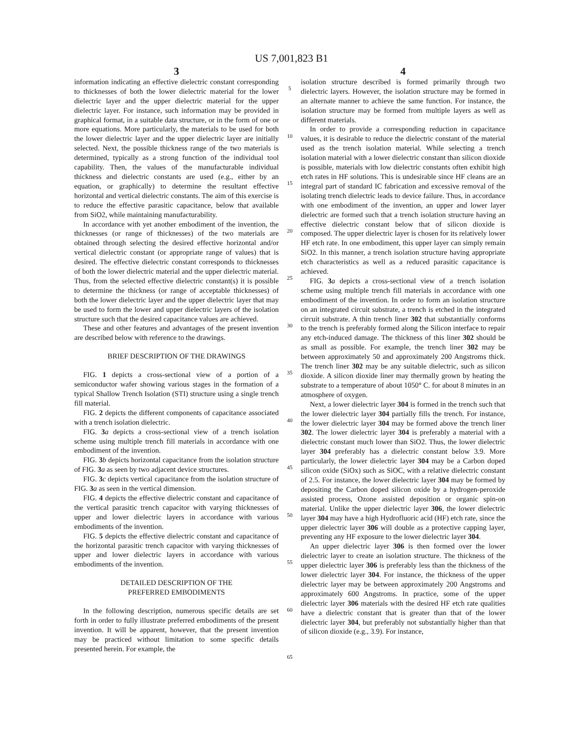US 7,001,823 B1
3
information indicating an effective dielectric constant corresponding to thicknesses of both the lower dielectric material for the lower dielectric layer and the upper dielectric material for the upper dielectric layer. For instance, such information may be provided in graphical format, in a suitable data structure, or in the form of one or more equations. More particularly, the materials to be used for both the lower dielectric layer and the upper dielectric layer are initially selected. Next, the possible thickness range of the two materials is determined, typically as a strong function of the individual tool capability. Then, the values of the manufacturable individual thickness and dielectric constants are used (e.g., either by an equation, or graphically) to determine the resultant effective horizontal and vertical dielectric constants. The aim of this exercise is to reduce the effective parasitic capacitance, below that available from SiO2, while maintaining manufacturability.
In accordance with yet another embodiment of the invention, the thicknesses (or range of thicknesses) of the two materials are obtained through selecting the desired effective horizontal and/or vertical dielectric constant (or appropriate range of values) that is desired. The effective dielectric constant corresponds to thicknesses of both the lower dielectric material and the upper dielectric material. Thus, from the selected effective dielectric constant(s) it is possible to determine the thickness (or range of acceptable thicknesses) of both the lower dielectric layer and the upper dielectric layer that may be used to form the lower and upper dielectric layers of the isolation structure such that the desired capacitance values are achieved.
These and other features and advantages of the present invention are described below with reference to the drawings.
BRIEF DESCRIPTION OF THE DRAWINGS
FIG. 1 depicts a cross-sectional view of a portion of a semiconductor wafer showing various stages in the formation of a typical Shallow Trench Isolation (STI) structure using a single trench fill material.
FIG. 2 depicts the different components of capacitance associated with a trench isolation dielectric.
FIG. 3 a depicts a cross-sectional view of a trench isolation scheme using multiple trench fill materials in accordance with one embodiment of the invention.
FIG. 3 b depicts horizontal capacitance from the isolation structure of FIG. 3 a as seen by two adjacent device structures.
FIG. 3 c depicts vertical capacitance from the isolation structure of FIG. 3 a as seen in the vertical dimension.
FIG. 4 depicts the effective dielectric constant and capacitance of the vertical parasitic trench capacitor with varying thicknesses of upper and lower dielectric layers in accordance with various embodiments of the invention.
FIG. 5 depicts the effective dielectric constant and capacitance of the horizontal parasitic trench capacitor with varying thicknesses of upper and lower dielectric layers in accordance with various embodiments of the invention.
DETAILED DESCRIPTION OF THE
PREFERRED EMBODIMENTS
In the following description, numerous specific details are set forth in order to fully illustrate preferred embodiments of the present invention. It will be apparent, however, that the present invention may be practiced without limitation to some specific details presented herein. For example, the
5
10
15
20
25
30
35
40
45
50
55
60
65
4
isolation structure described is formed primarily through two dielectric layers. However, the isolation structure may be formed in an alternate manner to achieve the same function. For instance, the isolation structure may be formed from multiple layers as well as different materials.
In order to provide a corresponding reduction in capacitance values, it is desirable to reduce the dielectric constant of the material used as the trench isolation material. While selecting a trench isolation material with a lower dielectric constant than silicon dioxide is possible, materials with low dielectric constants often exhibit high etch rates in HF solutions. This is undesirable since HF cleans are an integral part of standard IC fabrication and excessive removal of the isolating trench dielectric leads to device failure. Thus, in accordance with one embodiment of the invention, an upper and lower layer dielectric are formed such that a trench isolation structure having an effective dielectric constant below that of silicon dioxide is composed. The upper dielectric layer is chosen for its relatively lower HF etch rate. In one embodiment, this upper layer can simply remain SiO2. In this manner, a trench isolation structure having appropriate etch characteristics as well as a reduced parasitic capacitance is achieved.
FIG. 3 a depicts a cross-sectional view of a trench isolation scheme using multiple trench fill materials in accordance with one embodiment of the invention. In order to form an isolation structure on an integrated circuit substrate, a trench is etched in the integrated circuit substrate. A thin trench liner 302 that substantially conforms to the trench is preferably formed along the Silicon interface to repair any etch-induced damage. The thickness of this liner 302 should be as small as possible. For example, the trench liner 302 may be between approximately 50 and approximately 200 Angstroms thick. The trench liner 302 may be any suitable dielectric, such as silicon dioxide. A silicon dioxide liner may thermally grown by heating the substrate to a temperature of about 1050° C. for about 8 minutes in an atmosphere of oxygen.
Next, a lower dielectric layer 304 is formed in the trench such that the lower dielectric layer 304 partially fills the trench. For instance, the lower dielectric layer 304 may be formed above the trench liner 302. The lower dielectric layer 304 is preferably a material with a dielectric constant much lower than SiO2. Thus, the lower dielectric layer 304 preferably has a dielectric constant below 3.9. More particularly, the lower dielectric layer 304 may be a Carbon doped silicon oxide (SiOx) such as SiOC, with a relative dielectric constant of 2.5. For instance, the lower dielectric layer 304 may be formed by depositing the Carbon doped silicon oxide by a hydrogen-peroxide assisted process, Ozone assisted deposition or organic spin-on material. Unlike the upper dielectric layer 306, the lower dielectric layer 304 may have a high Hydrofluoric acid (HF) etch rate, since the upper dielectric layer 306 will double as a protective capping layer, preventing any HF exposure to the lower dielectric layer 304.
An upper dielectric layer 306 is then formed over the lower dielectric layer to create an isolation structure. The thickness of the upper dielectric layer 306 is preferably less than the thickness of the lower dielectric layer 304. For instance, the thickness of the upper dielectric layer may be between approximately 200 Angstroms and approximately 600 Angstroms. In practice, some of the upper dielectric layer 306 materials with the desired HF etch rate qualities have a dielectric constant that is greater than that of the lower dielectric layer 304, but preferably not substantially higher than that of silicon dioxide (e.g., 3.9). For instance,